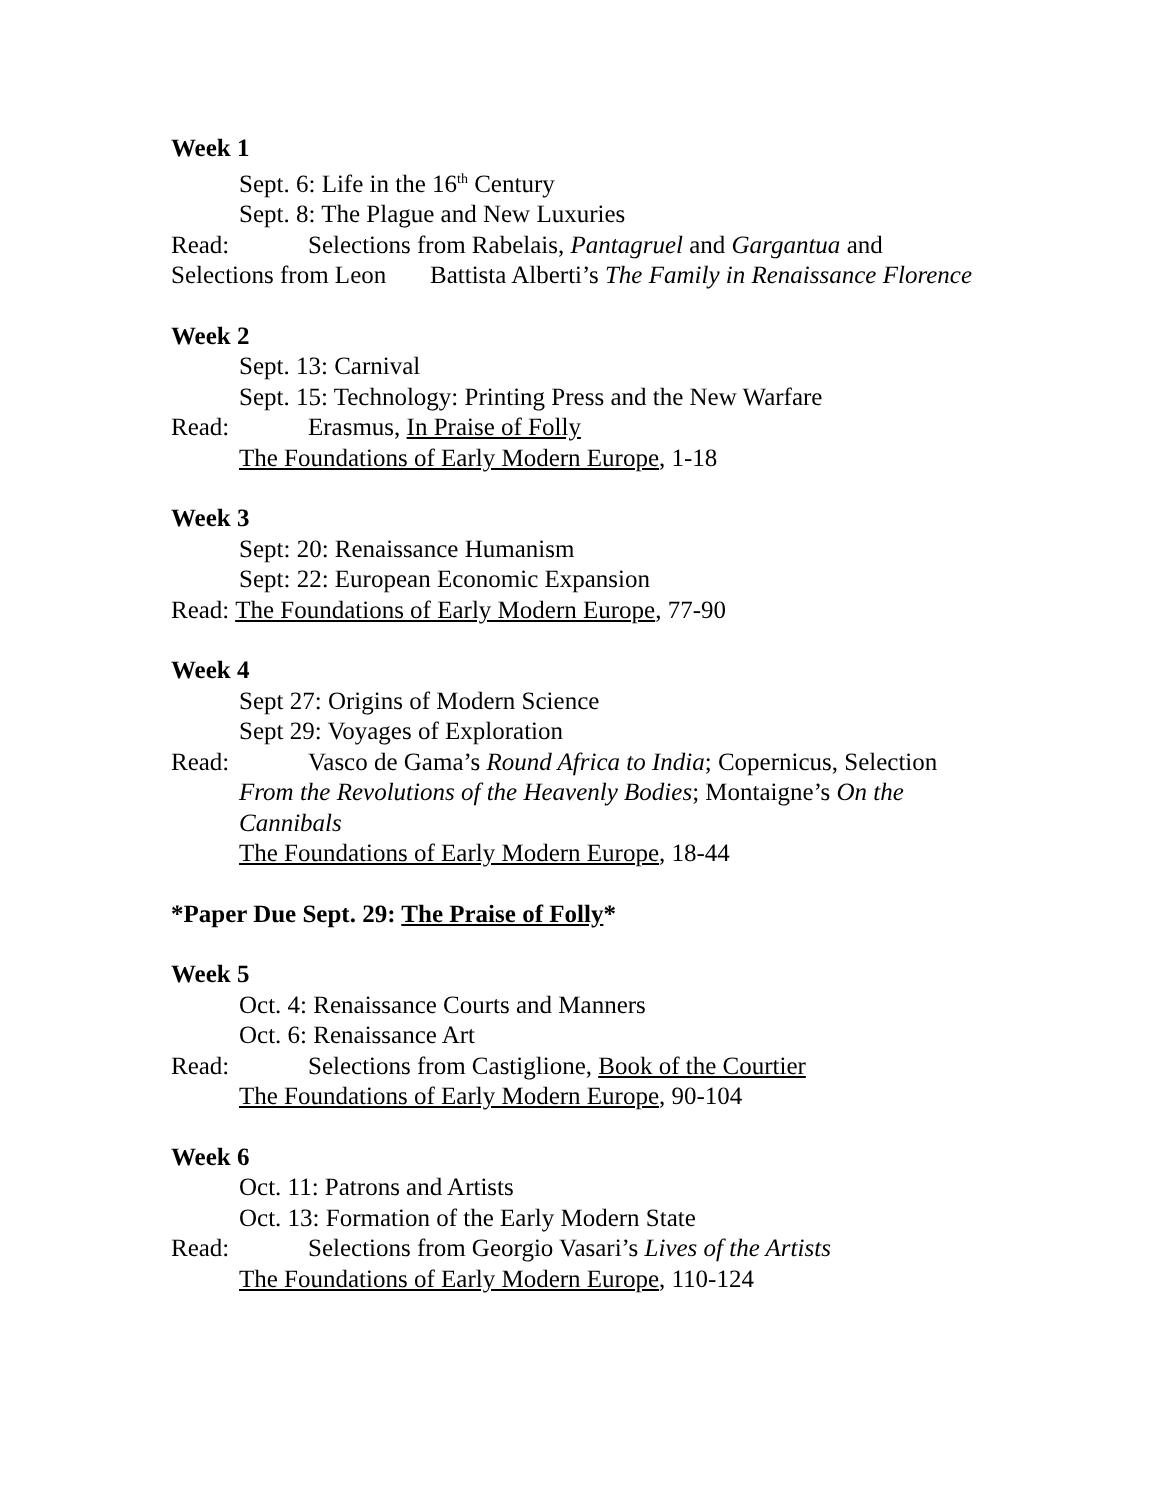Week 1
Sept. 6: Life in the 16<sup>th</sup> Century
Sept. 8: The Plague and New Luxuries
Read: Selections from Rabelais, Pantagruel and Gargantua and Selections from Leon Battista Alberti’s The Family in Renaissance Florence
Week 2
Sept. 13: Carnival
Sept. 15: Technology: Printing Press and the New Warfare
Read: Erasmus, In Praise of Folly
The Foundations of Early Modern Europe, 1-18
Week 3
Sept: 20: Renaissance Humanism
Sept: 22: European Economic Expansion
Read: The Foundations of Early Modern Europe, 77-90
Week 4
Sept 27: Origins of Modern Science
Sept 29: Voyages of Exploration
Read: Vasco de Gama’s Round Africa to India; Copernicus, Selection
From the Revolutions of the Heavenly Bodies; Montaigne’s On the Cannibals
The Foundations of Early Modern Europe, 18-44
*Paper Due Sept. 29: The Praise of Folly*
Week 5
Oct. 4: Renaissance Courts and Manners
Oct. 6: Renaissance Art
Read: Selections from Castiglione, Book of the Courtier
The Foundations of Early Modern Europe, 90-104
Week 6
Oct. 11: Patrons and Artists
Oct. 13: Formation of the Early Modern State
Read: Selections from Georgio Vasari’s Lives of the Artists
The Foundations of Early Modern Europe, 110-124